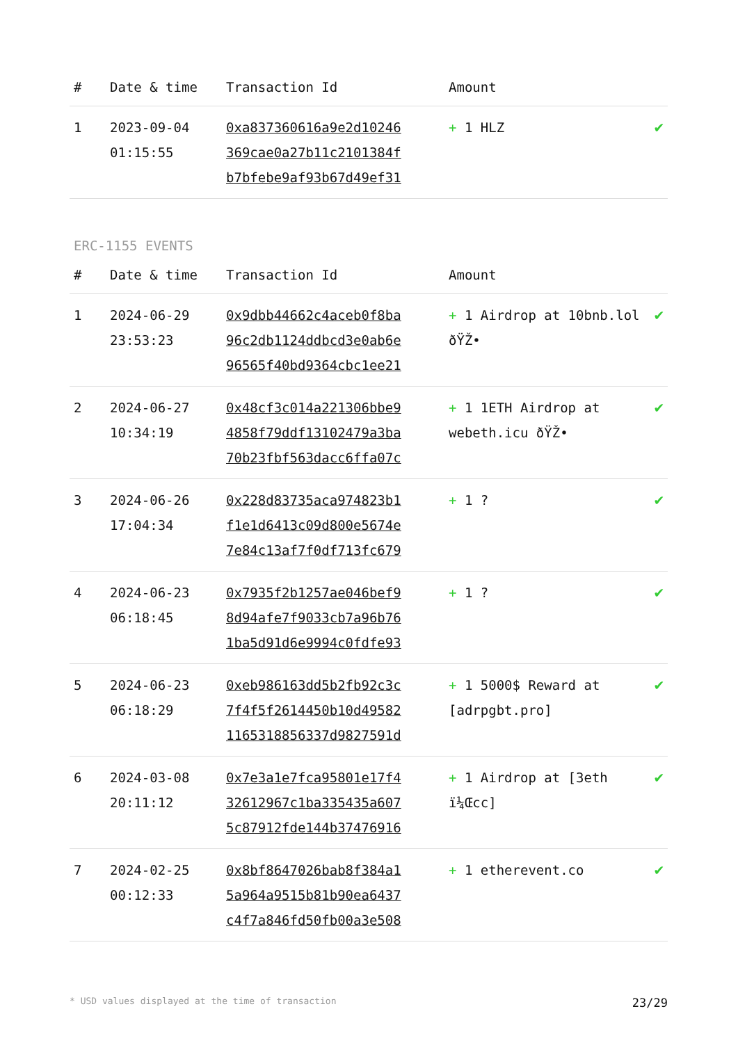| # | Date & time | Transaction Id | Amount | |
| --- | --- | --- | --- | --- |
| 1 | 2023-09-04 01:15:55 | 0xa837360616a9e2d10246 369cae0a27b11c2101384f b7bfebe9af93b67d49ef31 | + 1 HLZ | ✔ |
ERC-1155 EVENTS
| # | Date & time | Transaction Id | Amount | |
| --- | --- | --- | --- | --- |
| 1 | 2024-06-29 23:53:23 | 0x9dbb44662c4aceb0f8ba 96c2db1124ddbcd3e0ab6e 96565f40bd9364cbc1ee21 | + 1 Airdrop at 10bnb.lol ðŸŽ• | ✔ |
| 2 | 2024-06-27 10:34:19 | 0x48cf3c014a221306bbe9 4858f79ddf13102479a3ba 70b23fbf563dacc6ffa07c | + 1 1ETH Airdrop at webeth.icu ðŸŽ• | ✔ |
| 3 | 2024-06-26 17:04:34 | 0x228d83735aca974823b1 f1e1d6413c09d800e5674e 7e84c13af7f0df713fc679 | + 1 ? | ✔ |
| 4 | 2024-06-23 06:18:45 | 0x7935f2b1257ae046bef9 8d94afe7f9033cb7a96b76 1ba5d91d6e9994c0fdfe93 | + 1 ? | ✔ |
| 5 | 2024-06-23 06:18:29 | 0xeb986163dd5b2fb92c3c 7f4f5f2614450b10d49582 1165318856337d9827591d | + 1 5000$ Reward at [adrpgbt.pro] | ✔ |
| 6 | 2024-03-08 20:11:12 | 0x7e3a1e7fca95801e17f4 32612967c1ba335435a607 5c87912fde144b37476916 | + 1 Airdrop at [3eth ï¼Œcc] | ✔ |
| 7 | 2024-02-25 00:12:33 | 0x8bf8647026bab8f384a1 5a964a9515b81b90ea6437 c4f7a846fd50fb00a3e508 | + 1 etherevent.co | ✔ |
* USD values displayed at the time of transaction 23/29